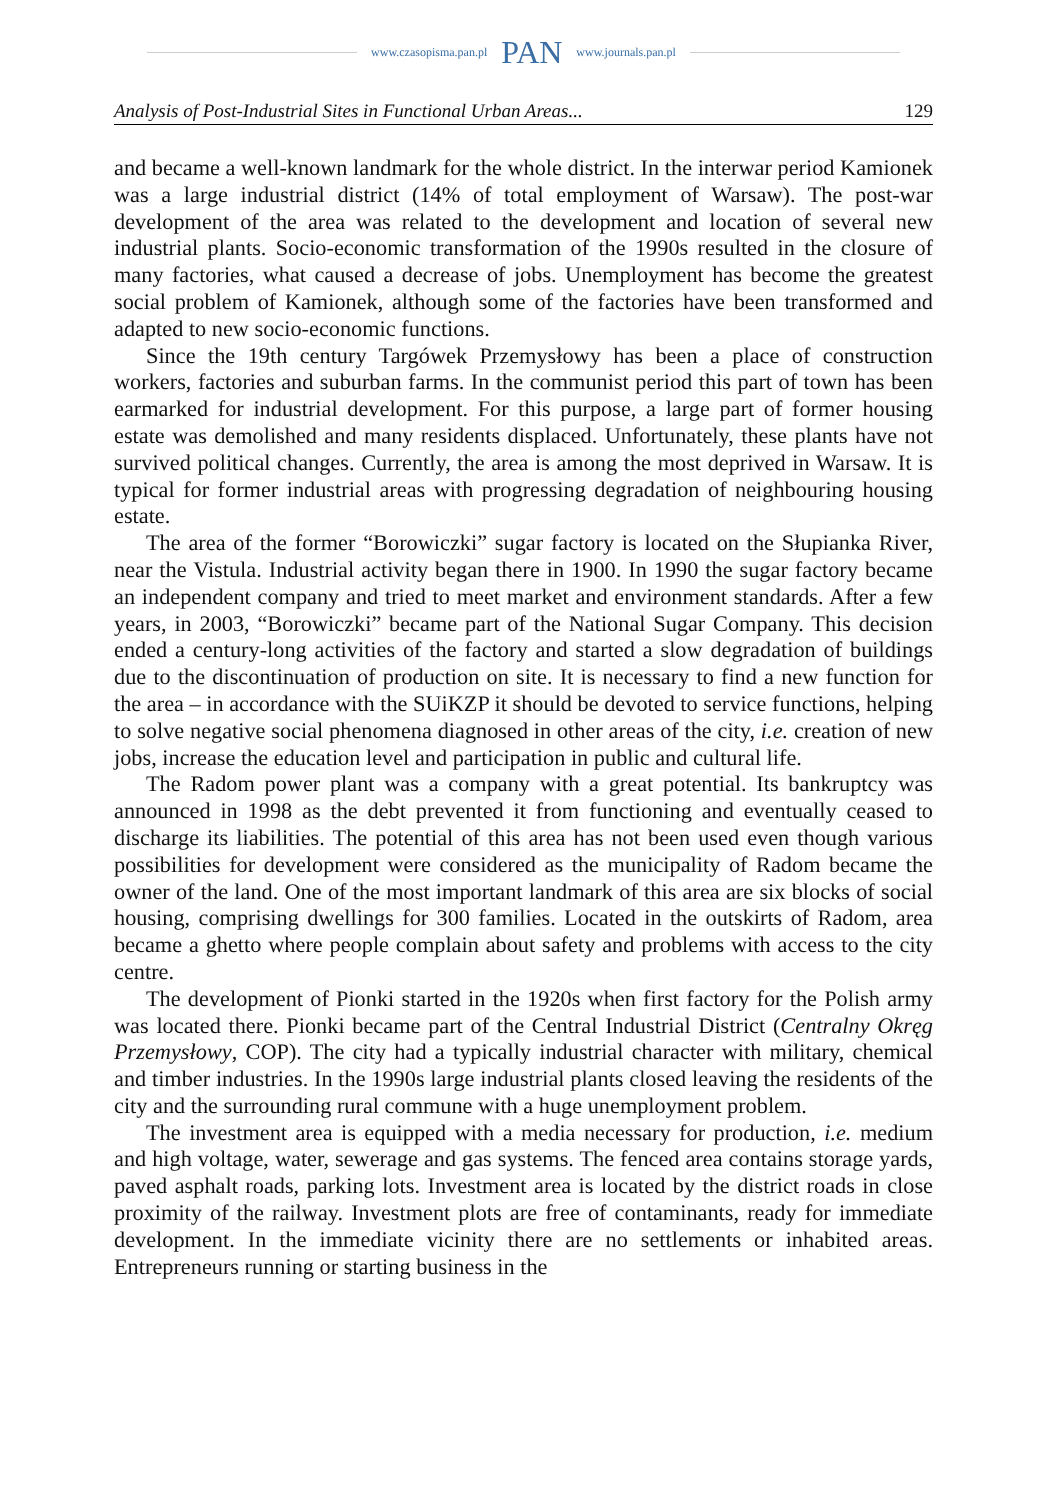www.czasopisma.pan.pl PAN www.journals.pan.pl
Analysis of Post-Industrial Sites in Functional Urban Areas... 129
and became a well-known landmark for the whole district. In the interwar period Kamionek was a large industrial district (14% of total employment of Warsaw). The post-war development of the area was related to the development and location of several new industrial plants. Socio-economic transformation of the 1990s resulted in the closure of many factories, what caused a decrease of jobs. Unemployment has become the greatest social problem of Kamionek, although some of the factories have been transformed and adapted to new socio-economic functions.
Since the 19th century Targówek Przemysłowy has been a place of construction workers, factories and suburban farms. In the communist period this part of town has been earmarked for industrial development. For this purpose, a large part of former housing estate was demolished and many residents displaced. Unfortunately, these plants have not survived political changes. Currently, the area is among the most deprived in Warsaw. It is typical for former industrial areas with progressing degradation of neighbouring housing estate.
The area of the former “Borowiczki” sugar factory is located on the Słupianka River, near the Vistula. Industrial activity began there in 1900. In 1990 the sugar factory became an independent company and tried to meet market and environment standards. After a few years, in 2003, “Borowiczki” became part of the National Sugar Company. This decision ended a century-long activities of the factory and started a slow degradation of buildings due to the discontinuation of production on site. It is necessary to find a new function for the area – in accordance with the SUiKZP it should be devoted to service functions, helping to solve negative social phenomena diagnosed in other areas of the city, i.e. creation of new jobs, increase the education level and participation in public and cultural life.
The Radom power plant was a company with a great potential. Its bankruptcy was announced in 1998 as the debt prevented it from functioning and eventually ceased to discharge its liabilities. The potential of this area has not been used even though various possibilities for development were considered as the municipality of Radom became the owner of the land. One of the most important landmark of this area are six blocks of social housing, comprising dwellings for 300 families. Located in the outskirts of Radom, area became a ghetto where people complain about safety and problems with access to the city centre.
The development of Pionki started in the 1920s when first factory for the Polish army was located there. Pionki became part of the Central Industrial District (Centralny Okręg Przemysłowy, COP). The city had a typically industrial character with military, chemical and timber industries. In the 1990s large industrial plants closed leaving the residents of the city and the surrounding rural commune with a huge unemployment problem.
The investment area is equipped with a media necessary for production, i.e. medium and high voltage, water, sewerage and gas systems. The fenced area contains storage yards, paved asphalt roads, parking lots. Investment area is located by the district roads in close proximity of the railway. Investment plots are free of contaminants, ready for immediate development. In the immediate vicinity there are no settlements or inhabited areas. Entrepreneurs running or starting business in the